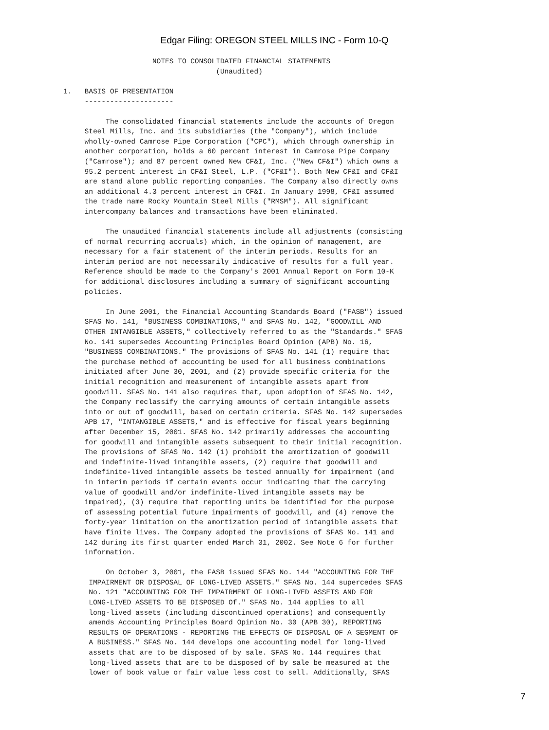Edgar Filing: OREGON STEEL MILLS INC - Form 10-Q
                     NOTES TO CONSOLIDATED FINANCIAL STATEMENTS
                                    (Unaudited)

1.   BASIS OF PRESENTATION
     ---------------------

          The consolidated financial statements include the accounts of Oregon
     Steel Mills, Inc. and its subsidiaries (the "Company"), which include
     wholly-owned Camrose Pipe Corporation ("CPC"), which through ownership in
     another corporation, holds a 60 percent interest in Camrose Pipe Company
     ("Camrose"); and 87 percent owned New CF&I, Inc. ("New CF&I") which owns a
     95.2 percent interest in CF&I Steel, L.P. ("CF&I"). Both New CF&I and CF&I
     are stand alone public reporting companies. The Company also directly owns
     an additional 4.3 percent interest in CF&I. In January 1998, CF&I assumed
     the trade name Rocky Mountain Steel Mills ("RMSM"). All significant
     intercompany balances and transactions have been eliminated.

          The unaudited financial statements include all adjustments (consisting
     of normal recurring accruals) which, in the opinion of management, are
     necessary for a fair statement of the interim periods. Results for an
     interim period are not necessarily indicative of results for a full year.
     Reference should be made to the Company's 2001 Annual Report on Form 10-K
     for additional disclosures including a summary of significant accounting
     policies.

          In June 2001, the Financial Accounting Standards Board ("FASB") issued
     SFAS No. 141, "BUSINESS COMBINATIONS," and SFAS No. 142, "GOODWILL AND
     OTHER INTANGIBLE ASSETS," collectively referred to as the "Standards." SFAS
     No. 141 supersedes Accounting Principles Board Opinion (APB) No. 16,
     "BUSINESS COMBINATIONS." The provisions of SFAS No. 141 (1) require that
     the purchase method of accounting be used for all business combinations
     initiated after June 30, 2001, and (2) provide specific criteria for the
     initial recognition and measurement of intangible assets apart from
     goodwill. SFAS No. 141 also requires that, upon adoption of SFAS No. 142,
     the Company reclassify the carrying amounts of certain intangible assets
     into or out of goodwill, based on certain criteria. SFAS No. 142 supersedes
     APB 17, "INTANGIBLE ASSETS," and is effective for fiscal years beginning
     after December 15, 2001. SFAS No. 142 primarily addresses the accounting
     for goodwill and intangible assets subsequent to their initial recognition.
     The provisions of SFAS No. 142 (1) prohibit the amortization of goodwill
     and indefinite-lived intangible assets, (2) require that goodwill and
     indefinite-lived intangible assets be tested annually for impairment (and
     in interim periods if certain events occur indicating that the carrying
     value of goodwill and/or indefinite-lived intangible assets may be
     impaired), (3) require that reporting units be identified for the purpose
     of assessing potential future impairments of goodwill, and (4) remove the
     forty-year limitation on the amortization period of intangible assets that
     have finite lives. The Company adopted the provisions of SFAS No. 141 and
     142 during its first quarter ended March 31, 2002. See Note 6 for further
     information.

          On October 3, 2001, the FASB issued SFAS No. 144 "ACCOUNTING FOR THE
      IMPAIRMENT OR DISPOSAL OF LONG-LIVED ASSETS." SFAS No. 144 supercedes SFAS
      No. 121 "ACCOUNTING FOR THE IMPAIRMENT OF LONG-LIVED ASSETS AND FOR
      LONG-LIVED ASSETS TO BE DISPOSED Of." SFAS No. 144 applies to all
      long-lived assets (including discontinued operations) and consequently
      amends Accounting Principles Board Opinion No. 30 (APB 30), REPORTING
      RESULTS OF OPERATIONS - REPORTING THE EFFECTS OF DISPOSAL OF A SEGMENT OF
      A BUSINESS." SFAS No. 144 develops one accounting model for long-lived
      assets that are to be disposed of by sale. SFAS No. 144 requires that
      long-lived assets that are to be disposed of by sale be measured at the
      lower of book value or fair value less cost to sell. Additionally, SFAS
7